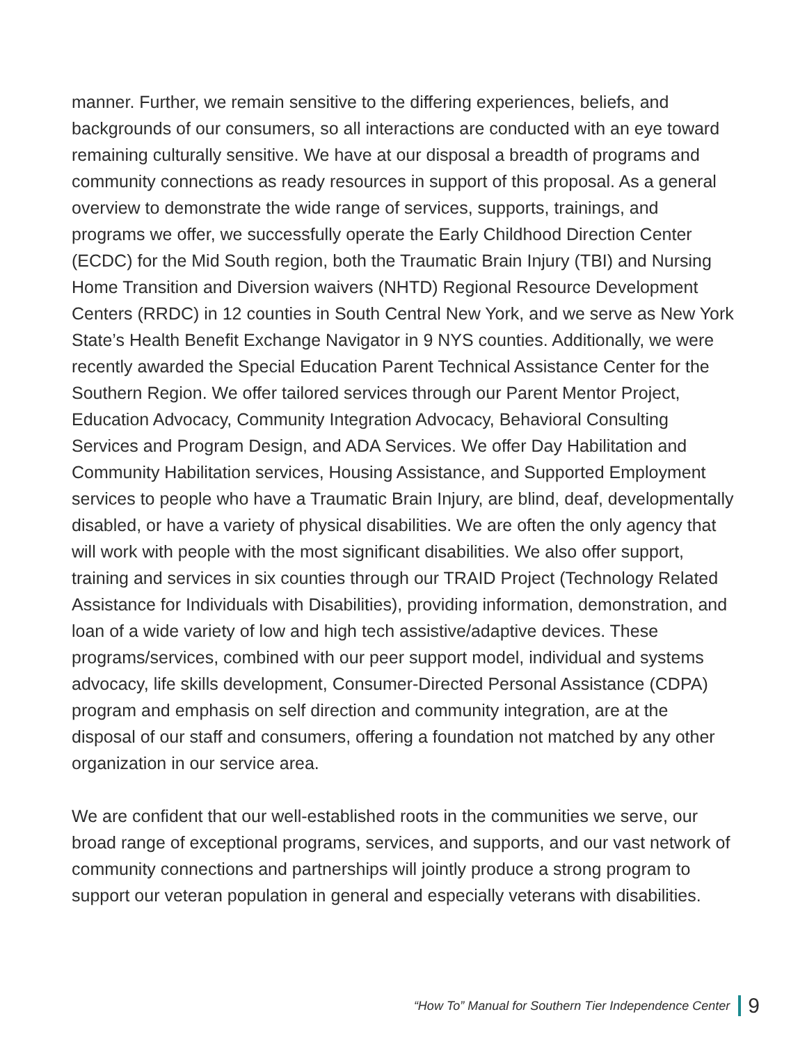manner. Further, we remain sensitive to the differing experiences, beliefs, and backgrounds of our consumers, so all interactions are conducted with an eye toward remaining culturally sensitive. We have at our disposal a breadth of programs and community connections as ready resources in support of this proposal. As a general overview to demonstrate the wide range of services, supports, trainings, and programs we offer, we successfully operate the Early Childhood Direction Center (ECDC) for the Mid South region, both the Traumatic Brain Injury (TBI) and Nursing Home Transition and Diversion waivers (NHTD) Regional Resource Development Centers (RRDC) in 12 counties in South Central New York, and we serve as New York State’s Health Benefit Exchange Navigator in 9 NYS counties. Additionally, we were recently awarded the Special Education Parent Technical Assistance Center for the Southern Region. We offer tailored services through our Parent Mentor Project, Education Advocacy, Community Integration Advocacy, Behavioral Consulting Services and Program Design, and ADA Services. We offer Day Habilitation and Community Habilitation services, Housing Assistance, and Supported Employment services to people who have a Traumatic Brain Injury, are blind, deaf, developmentally disabled, or have a variety of physical disabilities. We are often the only agency that will work with people with the most significant disabilities. We also offer support, training and services in six counties through our TRAID Project (Technology Related Assistance for Individuals with Disabilities), providing information, demonstration, and loan of a wide variety of low and high tech assistive/adaptive devices. These programs/services, combined with our peer support model, individual and systems advocacy, life skills development, Consumer-Directed Personal Assistance (CDPA) program and emphasis on self direction and community integration, are at the disposal of our staff and consumers, offering a foundation not matched by any other organization in our service area.
We are confident that our well-established roots in the communities we serve, our broad range of exceptional programs, services, and supports, and our vast network of community connections and partnerships will jointly produce a strong program to support our veteran population in general and especially veterans with disabilities.
“How To” Manual for Southern Tier Independence Center 9